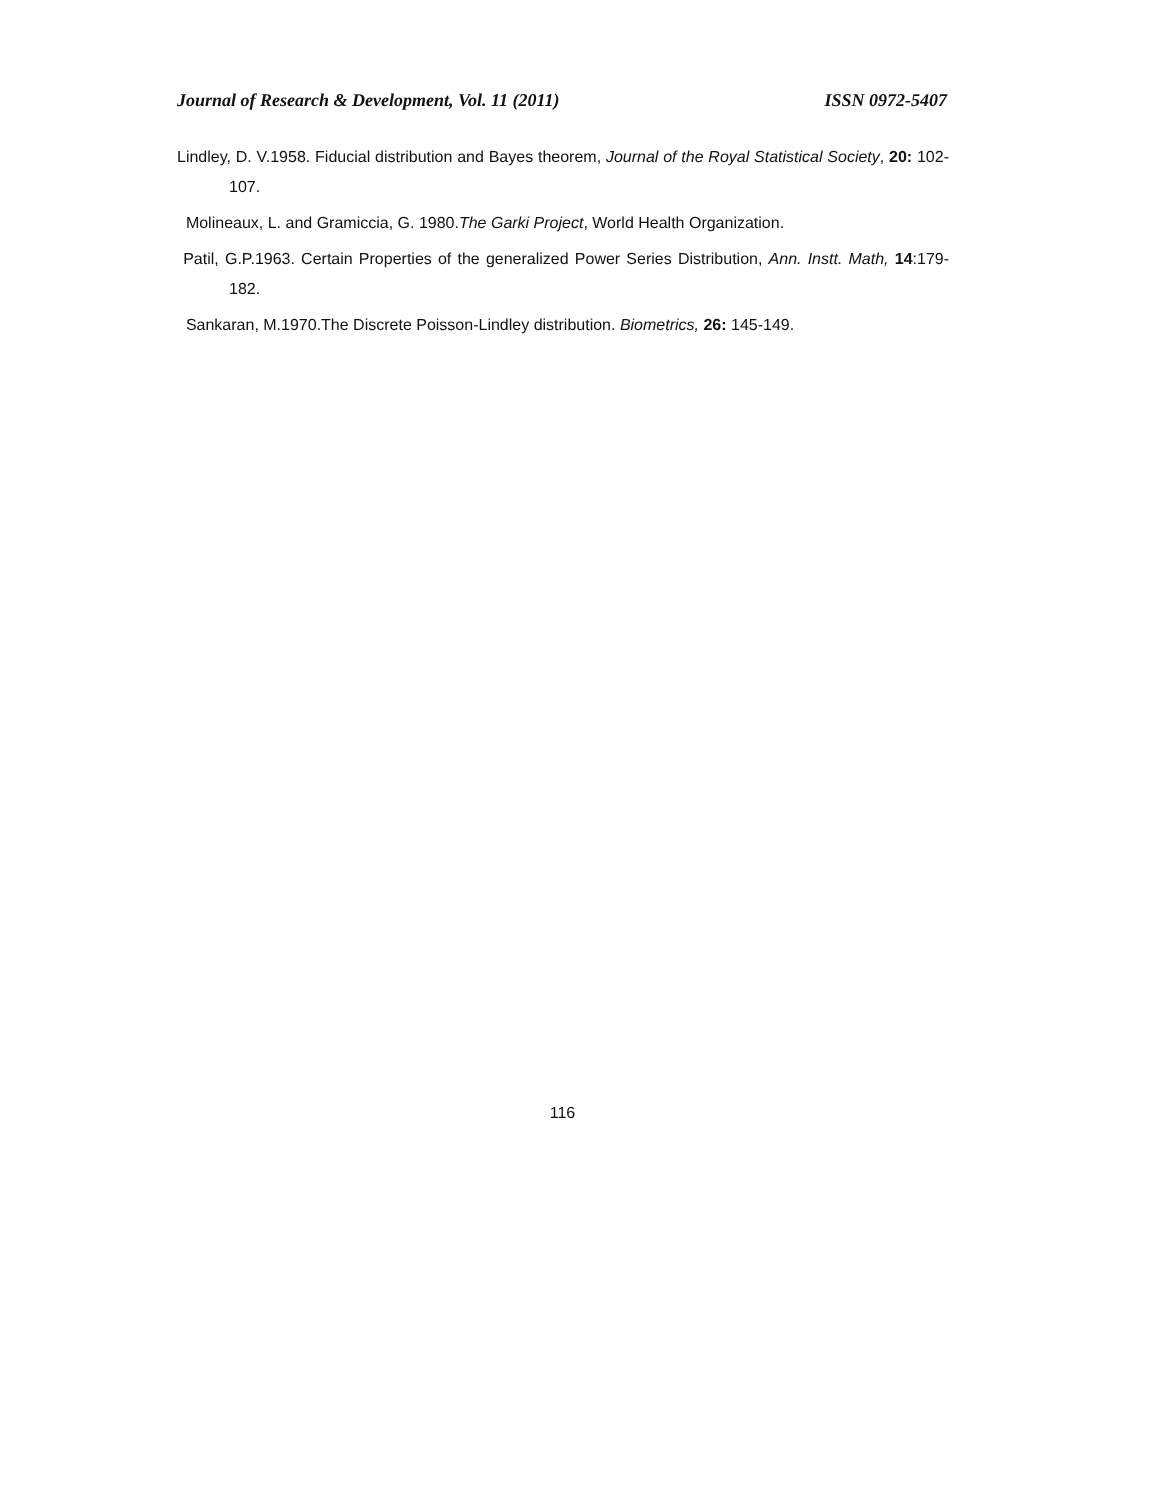Journal of Research & Development, Vol. 11 (2011) ISSN 0972-5407
Lindley, D. V.1958. Fiducial distribution and Bayes theorem, Journal of the Royal Statistical Society, 20: 102-107.
Molineaux, L. and Gramiccia, G. 1980.The Garki Project, World Health Organization.
Patil, G.P.1963. Certain Properties of the generalized Power Series Distribution, Ann. Instt. Math, 14:179-182.
Sankaran, M.1970.The Discrete Poisson-Lindley distribution. Biometrics, 26: 145-149.
116